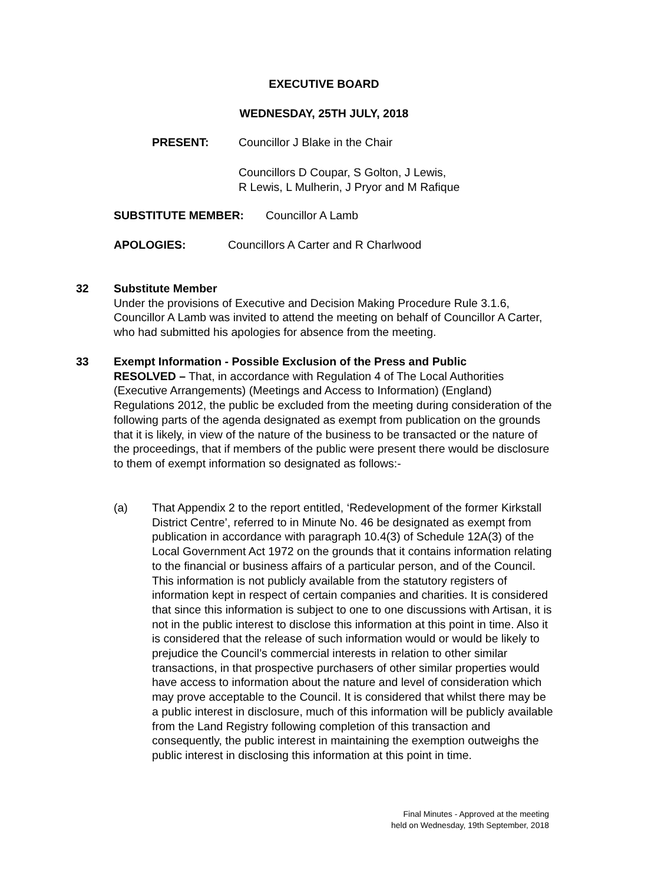EXECUTIVE BOARD
WEDNESDAY, 25TH JULY, 2018
PRESENT: Councillor J Blake in the Chair
Councillors D Coupar, S Golton, J Lewis,
R Lewis, L Mulherin, J Pryor and M Rafique
SUBSTITUTE MEMBER: Councillor A Lamb
APOLOGIES: Councillors A Carter and R Charlwood
32 Substitute Member
Under the provisions of Executive and Decision Making Procedure Rule 3.1.6, Councillor A Lamb was invited to attend the meeting on behalf of Councillor A Carter, who had submitted his apologies for absence from the meeting.
33 Exempt Information - Possible Exclusion of the Press and Public
RESOLVED – That, in accordance with Regulation 4 of The Local Authorities (Executive Arrangements) (Meetings and Access to Information) (England) Regulations 2012, the public be excluded from the meeting during consideration of the following parts of the agenda designated as exempt from publication on the grounds that it is likely, in view of the nature of the business to be transacted or the nature of the proceedings, that if members of the public were present there would be disclosure to them of exempt information so designated as follows:-
(a) That Appendix 2 to the report entitled, ‘Redevelopment of the former Kirkstall District Centre’, referred to in Minute No. 46 be designated as exempt from publication in accordance with paragraph 10.4(3) of Schedule 12A(3) of the Local Government Act 1972 on the grounds that it contains information relating to the financial or business affairs of a particular person, and of the Council. This information is not publicly available from the statutory registers of information kept in respect of certain companies and charities. It is considered that since this information is subject to one to one discussions with Artisan, it is not in the public interest to disclose this information at this point in time. Also it is considered that the release of such information would or would be likely to prejudice the Council’s commercial interests in relation to other similar transactions, in that prospective purchasers of other similar properties would have access to information about the nature and level of consideration which may prove acceptable to the Council. It is considered that whilst there may be a public interest in disclosure, much of this information will be publicly available from the Land Registry following completion of this transaction and consequently, the public interest in maintaining the exemption outweighs the public interest in disclosing this information at this point in time.
Final Minutes - Approved at the meeting
held on Wednesday, 19th September, 2018